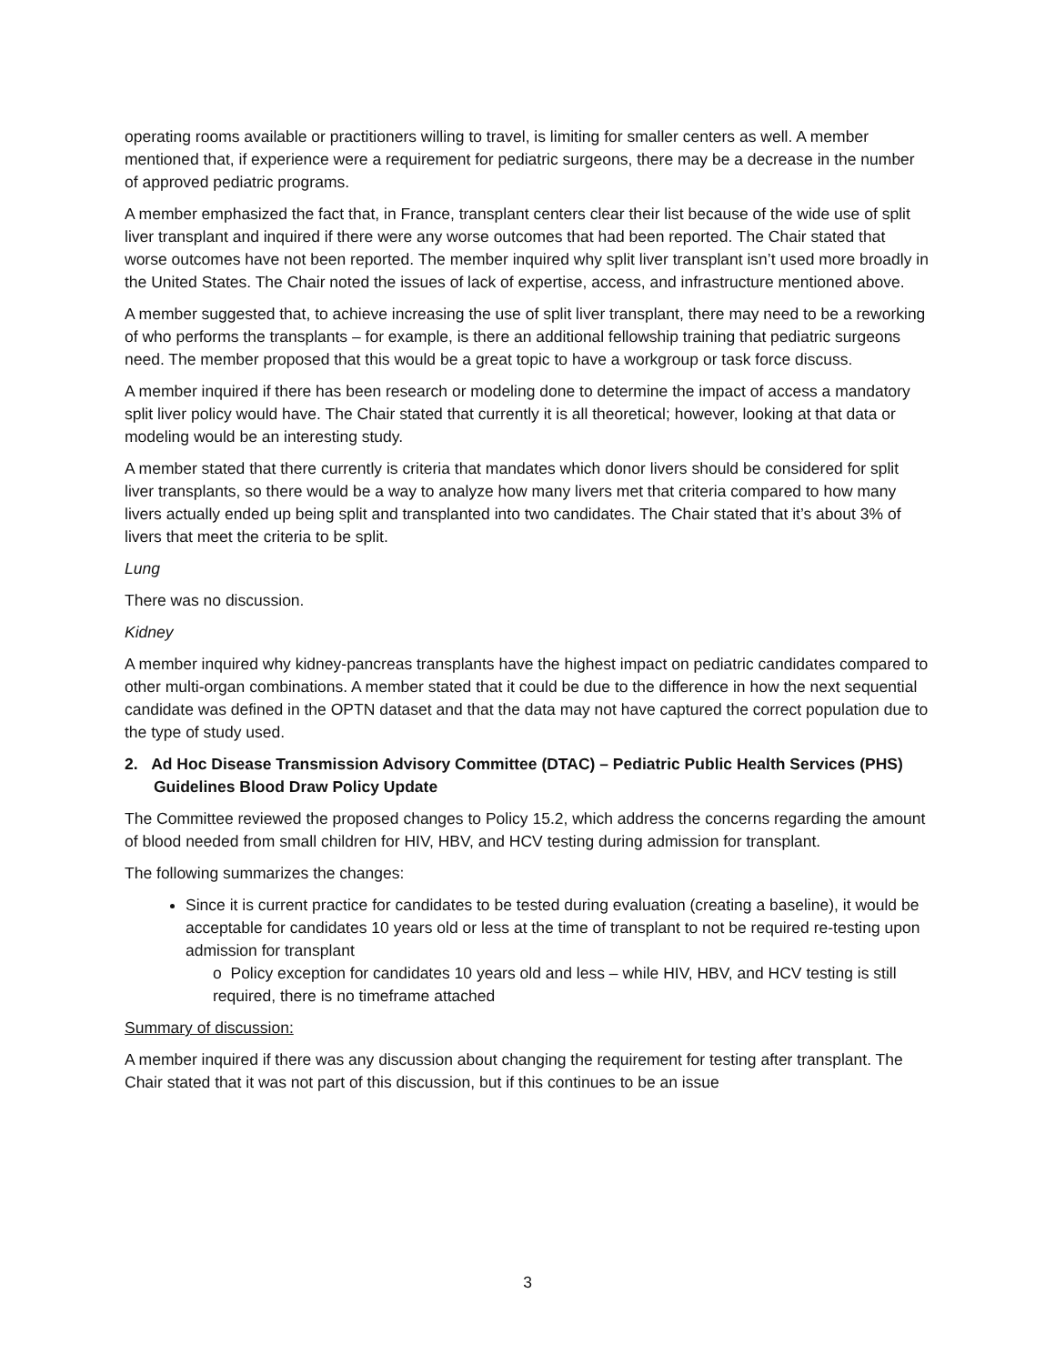operating rooms available or practitioners willing to travel, is limiting for smaller centers as well. A member mentioned that, if experience were a requirement for pediatric surgeons, there may be a decrease in the number of approved pediatric programs.
A member emphasized the fact that, in France, transplant centers clear their list because of the wide use of split liver transplant and inquired if there were any worse outcomes that had been reported. The Chair stated that worse outcomes have not been reported. The member inquired why split liver transplant isn’t used more broadly in the United States. The Chair noted the issues of lack of expertise, access, and infrastructure mentioned above.
A member suggested that, to achieve increasing the use of split liver transplant, there may need to be a reworking of who performs the transplants – for example, is there an additional fellowship training that pediatric surgeons need. The member proposed that this would be a great topic to have a workgroup or task force discuss.
A member inquired if there has been research or modeling done to determine the impact of access a mandatory split liver policy would have. The Chair stated that currently it is all theoretical; however, looking at that data or modeling would be an interesting study.
A member stated that there currently is criteria that mandates which donor livers should be considered for split liver transplants, so there would be a way to analyze how many livers met that criteria compared to how many livers actually ended up being split and transplanted into two candidates. The Chair stated that it’s about 3% of livers that meet the criteria to be split.
Lung
There was no discussion.
Kidney
A member inquired why kidney-pancreas transplants have the highest impact on pediatric candidates compared to other multi-organ combinations. A member stated that it could be due to the difference in how the next sequential candidate was defined in the OPTN dataset and that the data may not have captured the correct population due to the type of study used.
2. Ad Hoc Disease Transmission Advisory Committee (DTAC) – Pediatric Public Health Services (PHS) Guidelines Blood Draw Policy Update
The Committee reviewed the proposed changes to Policy 15.2, which address the concerns regarding the amount of blood needed from small children for HIV, HBV, and HCV testing during admission for transplant.
The following summarizes the changes:
Since it is current practice for candidates to be tested during evaluation (creating a baseline), it would be acceptable for candidates 10 years old or less at the time of transplant to not be required re-testing upon admission for transplant
o Policy exception for candidates 10 years old and less – while HIV, HBV, and HCV testing is still required, there is no timeframe attached
Summary of discussion:
A member inquired if there was any discussion about changing the requirement for testing after transplant. The Chair stated that it was not part of this discussion, but if this continues to be an issue
3